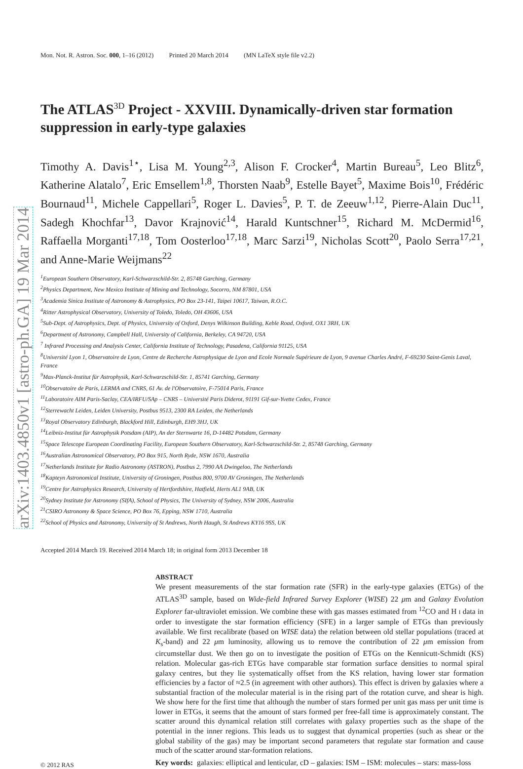arXiv:1403.4850v1 [astro-ph.GA] 19 Mar 2014
Mon. Not. R. Astron. Soc. 000, 1–16 (2012) Printed 20 March 2014 (MN LaTeX style file v2.2)
The ATLAS<sup>3D</sup> Project - XXVIII. Dynamically-driven star formation suppression in early-type galaxies
Timothy A. Davis<sup>1⋆</sup>, Lisa M. Young<sup>2,3</sup>, Alison F. Crocker<sup>4</sup>, Martin Bureau<sup>5</sup>, Leo Blitz<sup>6</sup>, Katherine Alatalo<sup>7</sup>, Eric Emsellem<sup>1,8</sup>, Thorsten Naab<sup>9</sup>, Estelle Bayet<sup>5</sup>, Maxime Bois<sup>10</sup>, Frédéric Bournaud<sup>11</sup>, Michele Cappellari<sup>5</sup>, Roger L. Davies<sup>5</sup>, P. T. de Zeeuw<sup>1,12</sup>, Pierre-Alain Duc<sup>11</sup>, Sadegh Khochfar<sup>13</sup>, Davor Krajnović<sup>14</sup>, Harald Kuntschner<sup>15</sup>, Richard M. McDermid<sup>16</sup>, Raffaella Morganti<sup>17,18</sup>, Tom Oosterloo<sup>17,18</sup>, Marc Sarzi<sup>19</sup>, Nicholas Scott<sup>20</sup>, Paolo Serra<sup>17,21</sup>, and Anne-Marie Weijmans<sup>22</sup>
<sup>1</sup> European Southern Observatory, Karl-Schwarzschild-Str. 2, 85748 Garching, Germany
<sup>2</sup> Physics Department, New Mexico Institute of Mining and Technology, Socorro, NM 87801, USA
<sup>3</sup> Academia Sinica Institute of Astronomy & Astrophysics, PO Box 23-141, Taipei 10617, Taiwan, R.O.C.
<sup>4</sup> Ritter Astrophysical Observatory, University of Toledo, Toledo, OH 43606, USA
<sup>5</sup> Sub-Dept. of Astrophysics, Dept. of Physics, University of Oxford, Denys Wilkinson Building, Keble Road, Oxford, OX1 3RH, UK
<sup>6</sup> Department of Astronomy, Campbell Hall, University of California, Berkeley, CA 94720, USA
<sup>7</sup> Infrared Processing and Analysis Center, California Institute of Technology, Pasadena, California 91125, USA
<sup>8</sup> Université Lyon 1, Observatoire de Lyon, Centre de Recherche Astrophysique de Lyon and Ecole Normale Supérieure de Lyon, 9 avenue Charles André, F-69230 Saint-Genis Laval, France
<sup>9</sup> Max-Planck-Institut für Astrophysik, Karl-Schwarzschild-Str. 1, 85741 Garching, Germany
<sup>10</sup> Observatoire de Paris, LERMA and CNRS, 61 Av. de l'Observatoire, F-75014 Paris, France
<sup>11</sup> Laboratoire AIM Paris-Saclay, CEA/IRFU/SAp – CNRS – Université Paris Diderot, 91191 Gif-sur-Yvette Cedex, France
<sup>12</sup> Sterrewacht Leiden, Leiden University, Postbus 9513, 2300 RA Leiden, the Netherlands
<sup>13</sup> Royal Observatory Edinburgh, Blackford Hill, Edinburgh, EH9 3HJ, UK
<sup>14</sup> Leibniz-Institut für Astrophysik Potsdam (AIP), An der Sternwarte 16, D-14482 Potsdam, Germany
<sup>15</sup> Space Telescope European Coordinating Facility, European Southern Observatory, Karl-Schwarzschild-Str. 2, 85748 Garching, Germany
<sup>16</sup> Australian Astronomical Observatory, PO Box 915, North Ryde, NSW 1670, Australia
<sup>17</sup> Netherlands Institute for Radio Astronomy (ASTRON), Postbus 2, 7990 AA Dwingeloo, The Netherlands
<sup>18</sup> Kapteyn Astronomical Institute, University of Groningen, Postbus 800, 9700 AV Groningen, The Netherlands
<sup>19</sup> Centre for Astrophysics Research, University of Hertfordshire, Hatfield, Herts AL1 9AB, UK
<sup>20</sup> Sydney Institute for Astronomy (SIfA), School of Physics, The University of Sydney, NSW 2006, Australia
<sup>21</sup>CSIRO Astronomy & Space Science, PO Box 76, Epping, NSW 1710, Australia
<sup>22</sup> School of Physics and Astronomy, University of St Andrews, North Haugh, St Andrews KY16 9SS, UK
Accepted 2014 March 19. Received 2014 March 18; in original form 2013 December 18
ABSTRACT
We present measurements of the star formation rate (SFR) in the early-type galaxies (ETGs) of the ATLAS<sup>3D</sup> sample, based on Wide-field Infrared Survey Explorer (WISE) 22 μm and Galaxy Evolution Explorer far-ultraviolet emission. We combine these with gas masses estimated from <sup>12</sup>CO and H I data in order to investigate the star formation efficiency (SFE) in a larger sample of ETGs than previously available. We first recalibrate (based on WISE data) the relation between old stellar populations (traced at K<sub>s</sub>-band) and 22 μm luminosity, allowing us to remove the contribution of 22 μm emission from circumstellar dust. We then go on to investigate the position of ETGs on the Kennicutt-Schmidt (KS) relation. Molecular gas-rich ETGs have comparable star formation surface densities to normal spiral galaxy centres, but they lie systematically offset from the KS relation, having lower star formation efficiencies by a factor of ≈2.5 (in agreement with other authors). This effect is driven by galaxies where a substantial fraction of the molecular material is in the rising part of the rotation curve, and shear is high. We show here for the first time that although the number of stars formed per unit gas mass per unit time is lower in ETGs, it seems that the amount of stars formed per free-fall time is approximately constant. The scatter around this dynamical relation still correlates with galaxy properties such as the shape of the potential in the inner regions. This leads us to suggest that dynamical properties (such as shear or the global stability of the gas) may be important second parameters that regulate star formation and cause much of the scatter around star-formation relations.
© 2012 RAS
Key words: galaxies: elliptical and lenticular, cD – galaxies: ISM – ISM: molecules – stars: mass-loss